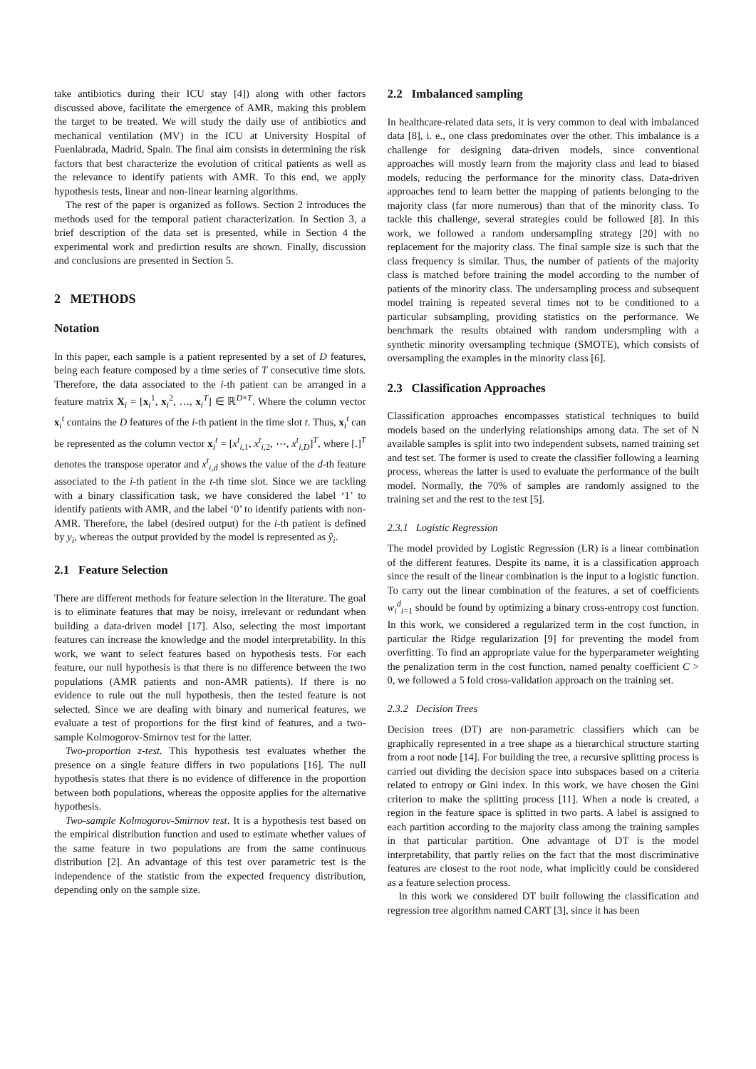take antibiotics during their ICU stay [4]) along with other factors discussed above, facilitate the emergence of AMR, making this problem the target to be treated. We will study the daily use of antibiotics and mechanical ventilation (MV) in the ICU at University Hospital of Fuenlabrada, Madrid, Spain. The final aim consists in determining the risk factors that best characterize the evolution of critical patients as well as the relevance to identify patients with AMR. To this end, we apply hypothesis tests, linear and non-linear learning algorithms.
The rest of the paper is organized as follows. Section 2 introduces the methods used for the temporal patient characterization. In Section 3, a brief description of the data set is presented, while in Section 4 the experimental work and prediction results are shown. Finally, discussion and conclusions are presented in Section 5.
2 METHODS
Notation
In this paper, each sample is a patient represented by a set of D features, being each feature composed by a time series of T consecutive time slots. Therefore, the data associated to the i-th patient can be arranged in a feature matrix X<sub>i</sub> = [x<sub>i</sub><sup>1</sup>, x<sub>i</sub><sup>2</sup>, …, x<sub>i</sub><sup>T</sup>] ∈ ℝ<sup>D×T</sup>. Where the column vector x<sub>i</sub><sup>t</sup> contains the D features of the i-th patient in the time slot t. Thus, x<sub>i</sub><sup>t</sup> can be represented as the column vector x<sub>i</sub><sup>t</sup> = [x<sup>t</sup><sub>i,1</sub>, x<sup>t</sup><sub>i,2</sub>, ⋯, x<sup>t</sup><sub>i,D</sub>]<sup>T</sup>, where [.]<sup>T</sup> denotes the transpose operator and x<sup>t</sup><sub>i,d</sub> shows the value of the d-th feature associated to the i-th patient in the t-th time slot. Since we are tackling with a binary classification task, we have considered the label ‘1’ to identify patients with AMR, and the label ‘0’ to identify patients with non-AMR. Therefore, the label (desired output) for the i-th patient is defined by y<sub>i</sub>, whereas the output provided by the model is represented as ŷ<sub>i</sub>.
2.1 Feature Selection
There are different methods for feature selection in the literature. The goal is to eliminate features that may be noisy, irrelevant or redundant when building a data-driven model [17]. Also, selecting the most important features can increase the knowledge and the model interpretability. In this work, we want to select features based on hypothesis tests. For each feature, our null hypothesis is that there is no difference between the two populations (AMR patients and non-AMR patients). If there is no evidence to rule out the null hypothesis, then the tested feature is not selected. Since we are dealing with binary and numerical features, we evaluate a test of proportions for the first kind of features, and a two-sample Kolmogorov-Smirnov test for the latter.
Two-proportion z-test. This hypothesis test evaluates whether the presence on a single feature differs in two populations [16]. The null hypothesis states that there is no evidence of difference in the proportion between both populations, whereas the opposite applies for the alternative hypothesis.
Two-sample Kolmogorov-Smirnov test. It is a hypothesis test based on the empirical distribution function and used to estimate whether values of the same feature in two populations are from the same continuous distribution [2]. An advantage of this test over parametric test is the independence of the statistic from the expected frequency distribution, depending only on the sample size.
2.2 Imbalanced sampling
In healthcare-related data sets, it is very common to deal with imbalanced data [8], i. e., one class predominates over the other. This imbalance is a challenge for designing data-driven models, since conventional approaches will mostly learn from the majority class and lead to biased models, reducing the performance for the minority class. Data-driven approaches tend to learn better the mapping of patients belonging to the majority class (far more numerous) than that of the minority class. To tackle this challenge, several strategies could be followed [8]. In this work, we followed a random undersampling strategy [20] with no replacement for the majority class. The final sample size is such that the class frequency is similar. Thus, the number of patients of the majority class is matched before training the model according to the number of patients of the minority class. The undersampling process and subsequent model training is repeated several times not to be conditioned to a particular subsampling, providing statistics on the performance. We benchmark the results obtained with random undersmpling with a synthetic minority oversampling technique (SMOTE), which consists of oversampling the examples in the minority class [6].
2.3 Classification Approaches
Classification approaches encompasses statistical techniques to build models based on the underlying relationships among data. The set of N available samples is split into two independent subsets, named training set and test set. The former is used to create the classifier following a learning process, whereas the latter is used to evaluate the performance of the built model. Normally, the 70% of samples are randomly assigned to the training set and the rest to the test [5].
2.3.1 Logistic Regression
The model provided by Logistic Regression (LR) is a linear combination of the different features. Despite its name, it is a classification approach since the result of the linear combination is the input to a logistic function. To carry out the linear combination of the features, a set of coefficients w<sub>i</sub><sup>d</sup><sub>i=1</sub> should be found by optimizing a binary cross-entropy cost function. In this work, we considered a regularized term in the cost function, in particular the Ridge regularization [9] for preventing the model from overfitting. To find an appropriate value for the hyperparameter weighting the penalization term in the cost function, named penalty coefficient C > 0, we followed a 5 fold cross-validation approach on the training set.
2.3.2 Decision Trees
Decision trees (DT) are non-parametric classifiers which can be graphically represented in a tree shape as a hierarchical structure starting from a root node [14]. For building the tree, a recursive splitting process is carried out dividing the decision space into subspaces based on a criteria related to entropy or Gini index. In this work, we have chosen the Gini criterion to make the splitting process [11]. When a node is created, a region in the feature space is splitted in two parts. A label is assigned to each partition according to the majority class among the training samples in that particular partition. One advantage of DT is the model interpretability, that partly relies on the fact that the most discriminative features are closest to the root node, what implicitly could be considered as a feature selection process.
In this work we considered DT built following the classification and regression tree algorithm named CART [3], since it has been